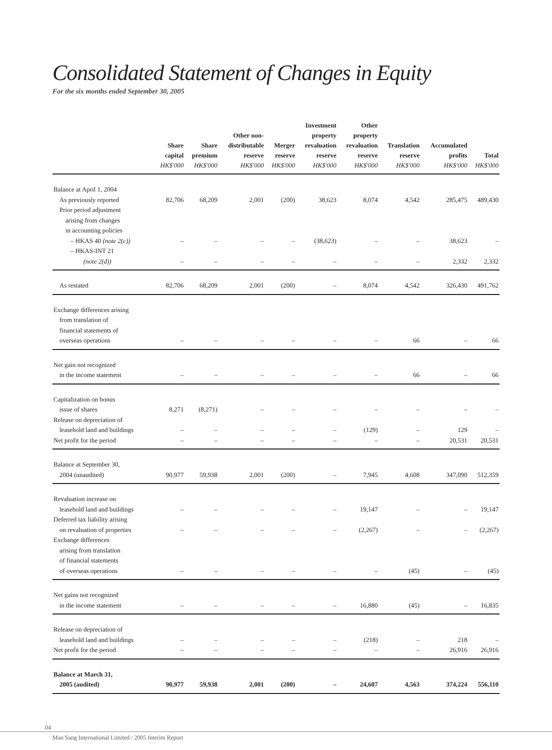Consolidated Statement of Changes in Equity
For the six months ended September 30, 2005
| | Share capital HK$'000 | Share premium HK$'000 | Other non- distributable reserve HK$'000 | Merger reserve HK$'000 | Investment property revaluation reserve HK$'000 | Other property revaluation reserve HK$'000 | Translation reserve HK$'000 | Accumulated profits HK$'000 | Total HK$'000 |
| --- | --- | --- | --- | --- | --- | --- | --- | --- | --- |
| Balance at April 1, 2004 | | | | | | | | | |
| As previously reported | 82,706 | 68,209 | 2,001 | (200) | 38,623 | 8,074 | 4,542 | 285,475 | 489,430 |
| Prior period adjustment arising from changes in accounting policies – HKAS 40 (note 2(c)) | – | – | – | – | (38,623) | – | – | 38,623 | – |
| – HKAS-INT 21 (note 2(d)) | – | – | – | – | – | – | – | 2,332 | 2,332 |
| As restated | 82,706 | 68,209 | 2,001 | (200) | – | 8,074 | 4,542 | 326,430 | 491,762 |
| Exchange differences arising from translation of financial statements of overseas operations | – | – | – | – | – | – | 66 | – | 66 |
| Net gain not recognized in the income statement | – | – | – | – | – | – | 66 | – | 66 |
| Capitalization on bonus issue of shares | 8,271 | (8,271) | – | – | – | – | – | – | – |
| Release on depreciation of leasehold land and buildings | – | – | – | – | – | (129) | – | 129 | – |
| Net profit for the period | – | – | – | – | – | – | – | 20,531 | 20,531 |
| Balance at September 30, 2004 (unaudited) | 90,977 | 59,938 | 2,001 | (200) | – | 7,945 | 4,608 | 347,090 | 512,359 |
| Revaluation increase on leasehold land and buildings | – | – | – | – | – | 19,147 | – | – | 19,147 |
| Deferred tax liability arising on revaluation of properties | – | – | – | – | – | (2,267) | – | – | (2,267) |
| Exchange differences arising from translation of financial statements of overseas operations | – | – | – | – | – | – | (45) | – | (45) |
| Net gains not recognized in the income statement | – | – | – | – | – | 16,880 | (45) | – | 16,835 |
| Release on depreciation of leasehold land and buildings | – | – | – | – | – | (218) | – | 218 | – |
| Net profit for the period | – | – | – | – | – | – | – | 26,916 | 26,916 |
| Balance at March 31, 2005 (audited) | 90,977 | 59,938 | 2,001 | (200) | – | 24,607 | 4,563 | 374,224 | 556,110 |
04
Man Sang International Limited / 2005 Interim Report